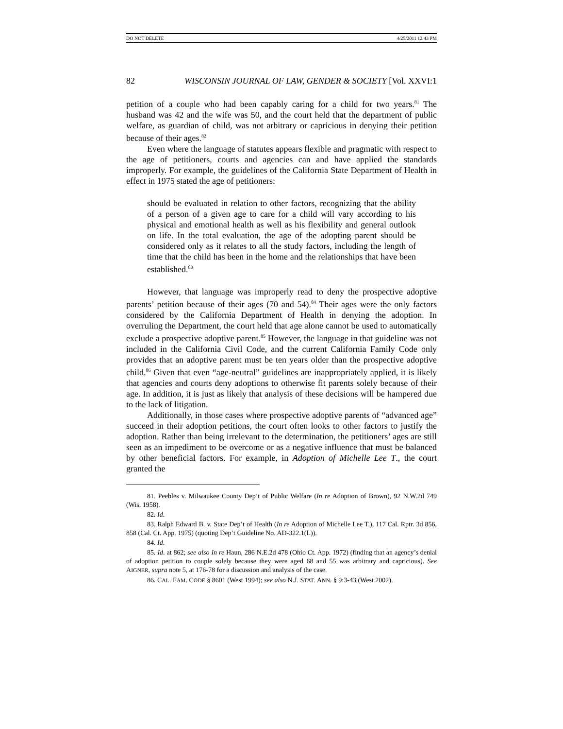DO NOT DELETE 4/25/2011 12:43 PM
82 WISCONSIN JOURNAL OF LAW, GENDER & SOCIETY [Vol. XXVI:1
petition of a couple who had been capably caring for a child for two years.<sup>81</sup> The husband was 42 and the wife was 50, and the court held that the department of public welfare, as guardian of child, was not arbitrary or capricious in denying their petition because of their ages.<sup>82</sup>
Even where the language of statutes appears flexible and pragmatic with respect to the age of petitioners, courts and agencies can and have applied the standards improperly. For example, the guidelines of the California State Department of Health in effect in 1975 stated the age of petitioners:
should be evaluated in relation to other factors, recognizing that the ability of a person of a given age to care for a child will vary according to his physical and emotional health as well as his flexibility and general outlook on life. In the total evaluation, the age of the adopting parent should be considered only as it relates to all the study factors, including the length of time that the child has been in the home and the relationships that have been established.<sup>83</sup>
However, that language was improperly read to deny the prospective adoptive parents’ petition because of their ages (70 and 54).<sup>84</sup> Their ages were the only factors considered by the California Department of Health in denying the adoption. In overruling the Department, the court held that age alone cannot be used to automatically exclude a prospective adoptive parent.<sup>85</sup> However, the language in that guideline was not included in the California Civil Code, and the current California Family Code only provides that an adoptive parent must be ten years older than the prospective adoptive child.<sup>86</sup> Given that even “age-neutral” guidelines are inappropriately applied, it is likely that agencies and courts deny adoptions to otherwise fit parents solely because of their age. In addition, it is just as likely that analysis of these decisions will be hampered due to the lack of litigation.
Additionally, in those cases where prospective adoptive parents of “advanced age” succeed in their adoption petitions, the court often looks to other factors to justify the adoption. Rather than being irrelevant to the determination, the petitioners’ ages are still seen as an impediment to be overcome or as a negative influence that must be balanced by other beneficial factors. For example, in Adoption of Michelle Lee T., the court granted the
81. Peebles v. Milwaukee County Dep’t of Public Welfare (In re Adoption of Brown), 92 N.W.2d 749 (Wis. 1958).
82. Id.
83. Ralph Edward B. v. State Dep’t of Health (In re Adoption of Michelle Lee T.), 117 Cal. Rptr. 3d 856, 858 (Cal. Ct. App. 1975) (quoting Dep’t Guideline No. AD-322.1(L)).
84. Id.
85. Id. at 862; see also In re Haun, 286 N.E.2d 478 (Ohio Ct. App. 1972) (finding that an agency’s denial of adoption petition to couple solely because they were aged 68 and 55 was arbitrary and capricious). See AIGNER, supra note 5, at 176-78 for a discussion and analysis of the case.
86. CAL. FAM. CODE § 8601 (West 1994); see also N.J. STAT. ANN. § 9:3-43 (West 2002).